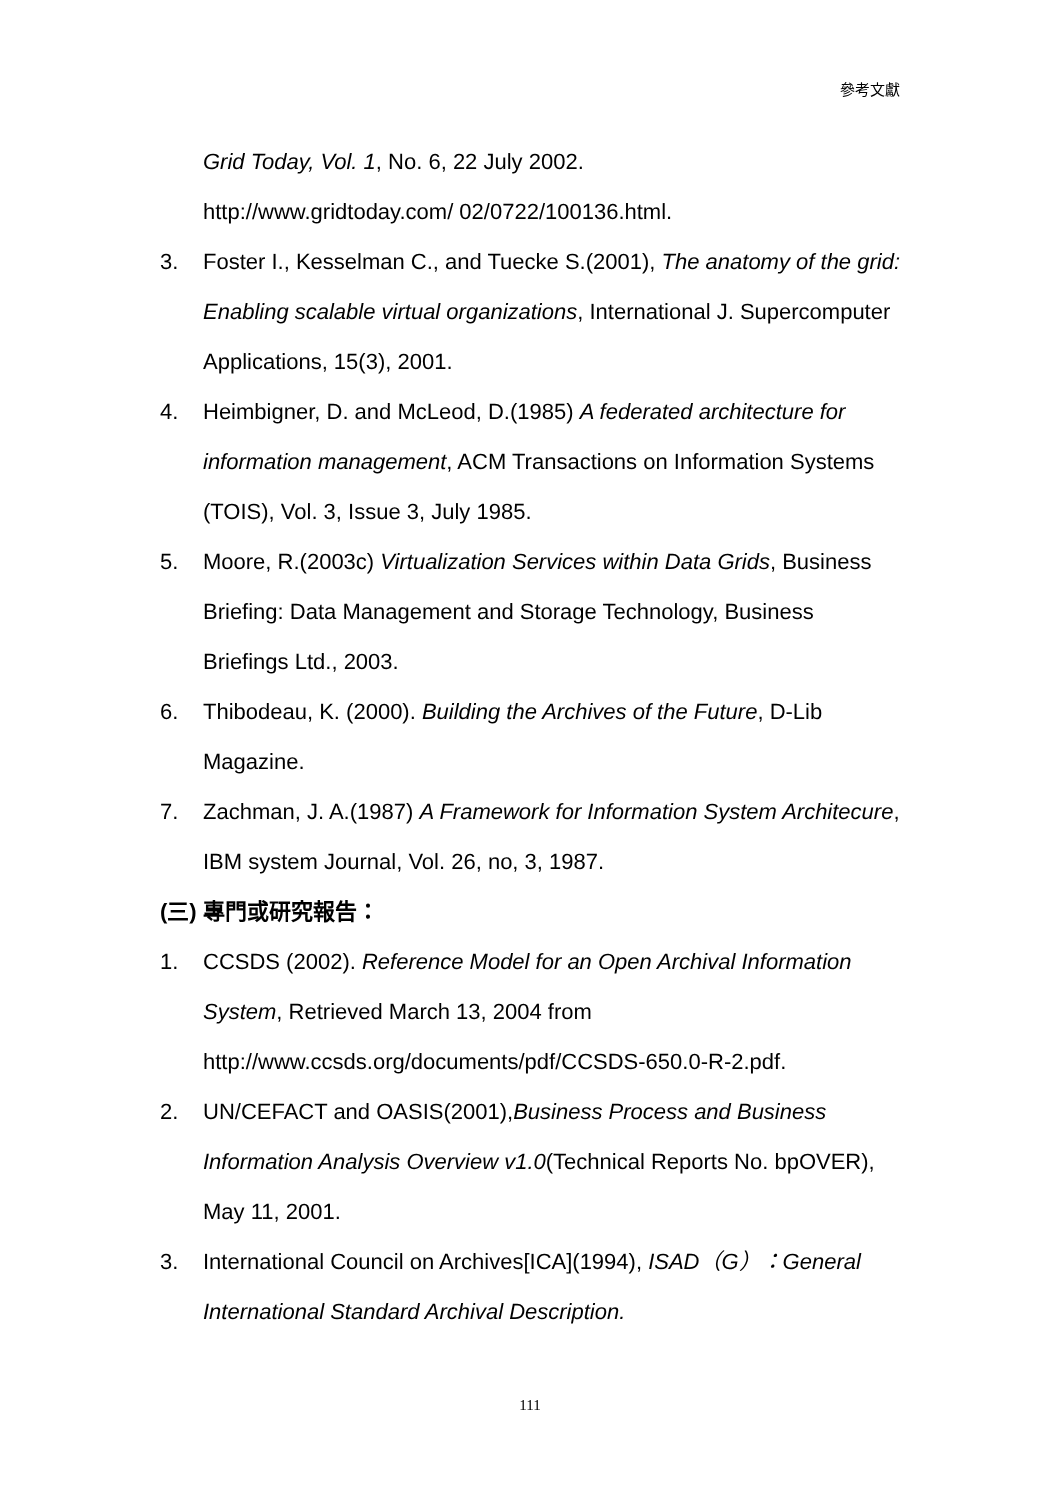參考文獻
Grid Today, Vol. 1, No. 6, 22 July 2002.
http://www.gridtoday.com/ 02/0722/100136.html.
3. Foster I., Kesselman C., and Tuecke S.(2001), The anatomy of the grid: Enabling scalable virtual organizations, International J. Supercomputer Applications, 15(3), 2001.
4. Heimbigner, D. and McLeod, D.(1985) A federated architecture for information management, ACM Transactions on Information Systems (TOIS), Vol. 3, Issue 3, July 1985.
5. Moore, R.(2003c) Virtualization Services within Data Grids, Business Briefing: Data Management and Storage Technology, Business Briefings Ltd., 2003.
6. Thibodeau, K. (2000). Building the Archives of the Future, D-Lib Magazine.
7. Zachman, J. A.(1987) A Framework for Information System Architecure, IBM system Journal, Vol. 26, no, 3, 1987.
(三) 專門或研究報告：
1. CCSDS (2002). Reference Model for an Open Archival Information System, Retrieved March 13, 2004 from http://www.ccsds.org/documents/pdf/CCSDS-650.0-R-2.pdf.
2. UN/CEFACT and OASIS(2001),Business Process and Business Information Analysis Overview v1.0(Technical Reports No. bpOVER), May 11, 2001.
3. International Council on Archives[ICA](1994), ISAD（G）：General International Standard Archival Description.
111